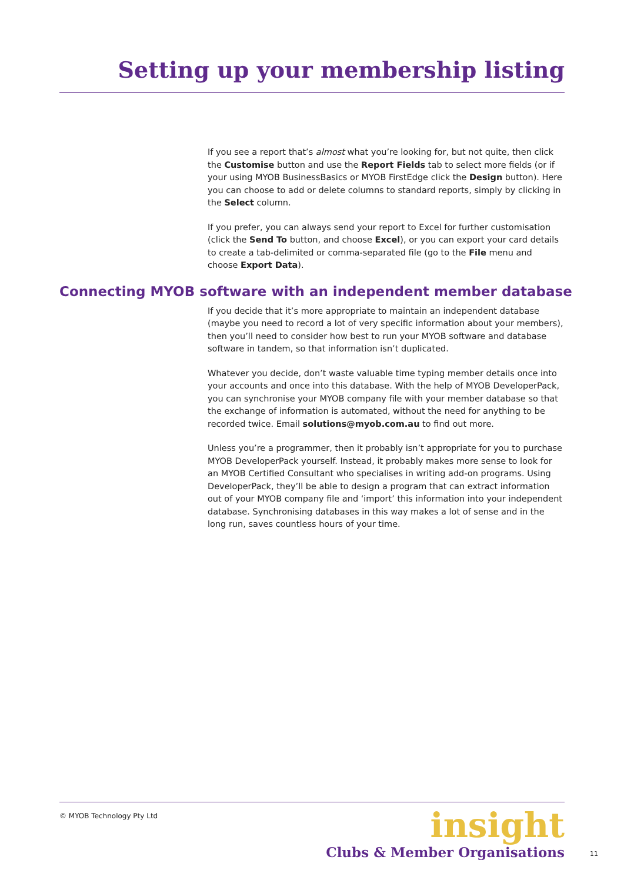Setting up your membership listing
If you see a report that’s almost what you’re looking for, but not quite, then click the Customise button and use the Report Fields tab to select more fields (or if your using MYOB BusinessBasics or MYOB FirstEdge click the Design button). Here you can choose to add or delete columns to standard reports, simply by clicking in the Select column.
If you prefer, you can always send your report to Excel for further customisation (click the Send To button, and choose Excel), or you can export your card details to create a tab-delimited or comma-separated file (go to the File menu and choose Export Data).
Connecting MYOB software with an independent member database
If you decide that it’s more appropriate to maintain an independent database (maybe you need to record a lot of very specific information about your members), then you’ll need to consider how best to run your MYOB software and database software in tandem, so that information isn’t duplicated.
Whatever you decide, don’t waste valuable time typing member details once into your accounts and once into this database. With the help of MYOB DeveloperPack, you can synchronise your MYOB company file with your member database so that the exchange of information is automated, without the need for anything to be recorded twice. Email solutions@myob.com.au to find out more.
Unless you’re a programmer, then it probably isn’t appropriate for you to purchase MYOB DeveloperPack yourself. Instead, it probably makes more sense to look for an MYOB Certified Consultant who specialises in writing add-on programs. Using DeveloperPack, they’ll be able to design a program that can extract information out of your MYOB company file and ‘import’ this information into your independent database. Synchronising databases in this way makes a lot of sense and in the long run, saves countless hours of your time.
© MYOB Technology Pty Ltd
insight
Clubs & Member Organisations
11